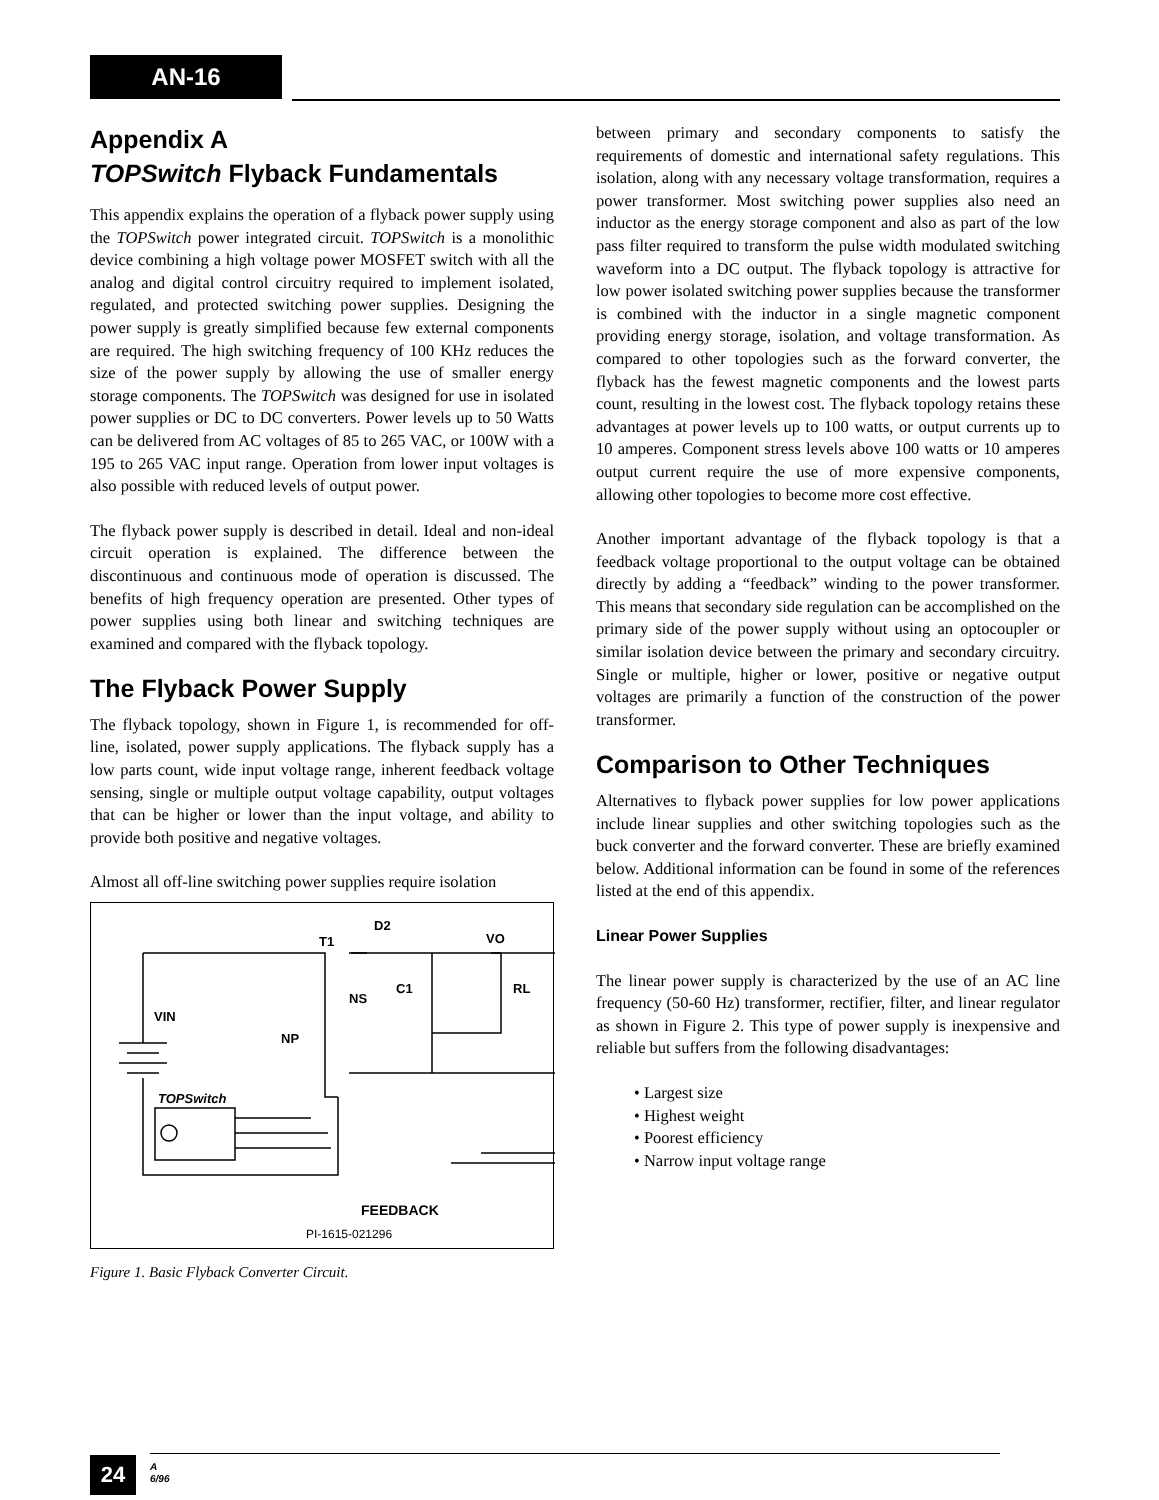AN-16
Appendix A
TOPSwitch Flyback Fundamentals
This appendix explains the operation of a flyback power supply using the TOPSwitch power integrated circuit. TOPSwitch is a monolithic device combining a high voltage power MOSFET switch with all the analog and digital control circuitry required to implement isolated, regulated, and protected switching power supplies. Designing the power supply is greatly simplified because few external components are required. The high switching frequency of 100 KHz reduces the size of the power supply by allowing the use of smaller energy storage components. The TOPSwitch was designed for use in isolated power supplies or DC to DC converters. Power levels up to 50 Watts can be delivered from AC voltages of 85 to 265 VAC, or 100W with a 195 to 265 VAC input range. Operation from lower input voltages is also possible with reduced levels of output power.
The flyback power supply is described in detail. Ideal and non-ideal circuit operation is explained. The difference between the discontinuous and continuous mode of operation is discussed. The benefits of high frequency operation are presented. Other types of power supplies using both linear and switching techniques are examined and compared with the flyback topology.
The Flyback Power Supply
The flyback topology, shown in Figure 1, is recommended for off-line, isolated, power supply applications. The flyback supply has a low parts count, wide input voltage range, inherent feedback voltage sensing, single or multiple output voltage capability, output voltages that can be higher or lower than the input voltage, and ability to provide both positive and negative voltages.
Almost all off-line switching power supplies require isolation
T1
D2
VO
C1
RL
NS
VIN
NP
TOPSwitch
PI-1615-021296
FEEDBACK
Figure 1. Basic Flyback Converter Circuit.
between primary and secondary components to satisfy the requirements of domestic and international safety regulations. This isolation, along with any necessary voltage transformation, requires a power transformer. Most switching power supplies also need an inductor as the energy storage component and also as part of the low pass filter required to transform the pulse width modulated switching waveform into a DC output. The flyback topology is attractive for low power isolated switching power supplies because the transformer is combined with the inductor in a single magnetic component providing energy storage, isolation, and voltage transformation. As compared to other topologies such as the forward converter, the flyback has the fewest magnetic components and the lowest parts count, resulting in the lowest cost. The flyback topology retains these advantages at power levels up to 100 watts, or output currents up to 10 amperes. Component stress levels above 100 watts or 10 amperes output current require the use of more expensive components, allowing other topologies to become more cost effective.
Another important advantage of the flyback topology is that a feedback voltage proportional to the output voltage can be obtained directly by adding a “feedback” winding to the power transformer. This means that secondary side regulation can be accomplished on the primary side of the power supply without using an optocoupler or similar isolation device between the primary and secondary circuitry. Single or multiple, higher or lower, positive or negative output voltages are primarily a function of the construction of the power transformer.
Comparison to Other Techniques
Alternatives to flyback power supplies for low power applications include linear supplies and other switching topologies such as the buck converter and the forward converter. These are briefly examined below. Additional information can be found in some of the references listed at the end of this appendix.
Linear Power Supplies
The linear power supply is characterized by the use of an AC line frequency (50-60 Hz) transformer, rectifier, filter, and linear regulator as shown in Figure 2. This type of power supply is inexpensive and reliable but suffers from the following disadvantages:
• Largest size
• Highest weight
• Poorest efficiency
• Narrow input voltage range
24
A
6/96